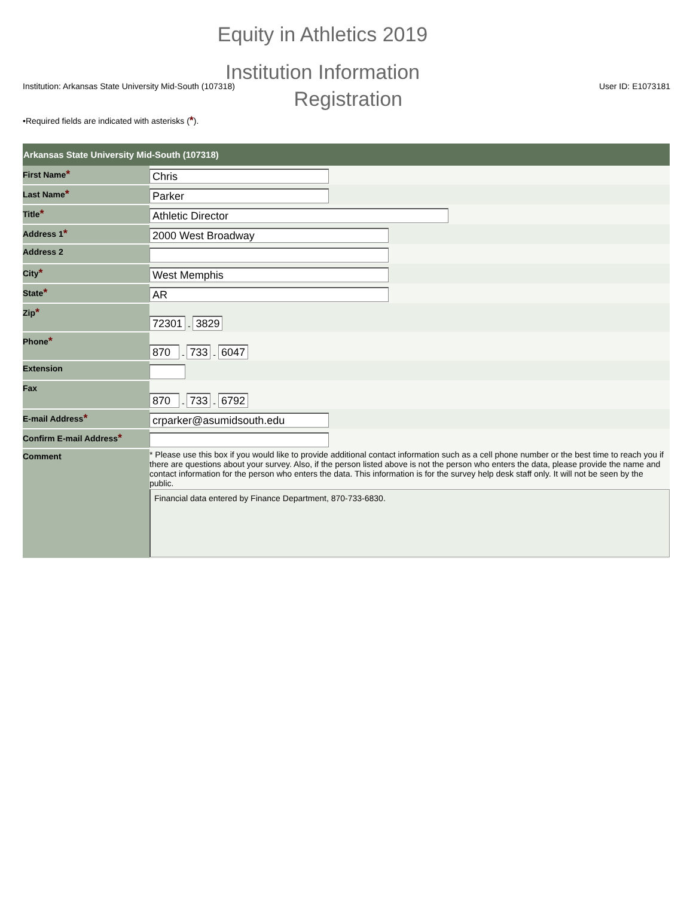Equity in Athletics 2019
Institution Information
Institution: Arkansas State University Mid-South (107318) User ID: E1073181
Registration
•Required fields are indicated with asterisks (*).
| Arkansas State University Mid-South (107318) | |
| --- | --- |
| First Name * | Chris |
| Last Name * | Parker |
| Title * | Athletic Director |
| Address 1 * | 2000 West Broadway |
| Address 2 | |
| City * | West Memphis |
| State * | AR |
| Zip * | 72301 - 3829 |
| Phone * | 870 - 733 - 6047 |
| Extension | |
| Fax | 870 - 733 - 6792 |
| E-mail Address * | crparker@asumidsouth.edu |
| Confirm E-mail Address * | |
| Comment | * Please use this box if you would like to provide additional contact information such as a cell phone number or the best time to reach you if there are questions about your survey. Also, if the person listed above is not the person who enters the data, please provide the name and contact information for the person who enters the data. This information is for the survey help desk staff only. It will not be seen by the public. Financial data entered by Finance Department, 870-733-6830. |